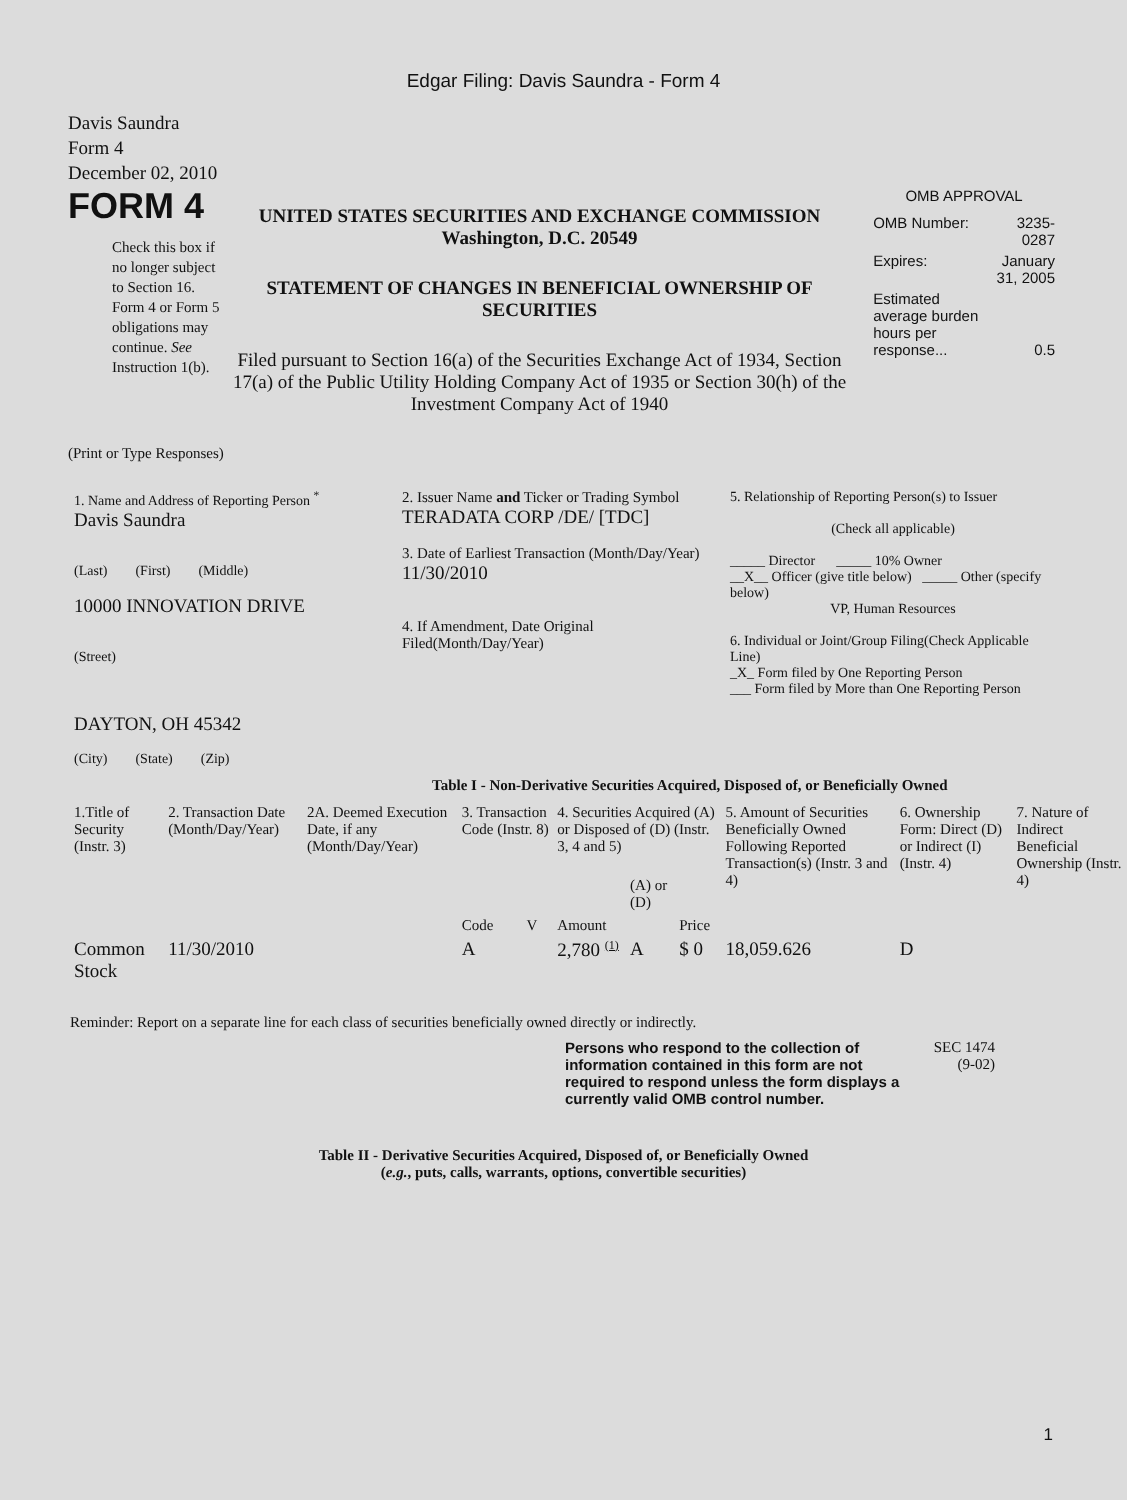Edgar Filing: Davis Saundra - Form 4
Davis Saundra
Form 4
December 02, 2010
FORM 4
Check this box if no longer subject to Section 16. Form 4 or Form 5 obligations may continue. See Instruction 1(b).
UNITED STATES SECURITIES AND EXCHANGE COMMISSION
Washington, D.C. 20549
STATEMENT OF CHANGES IN BENEFICIAL OWNERSHIP OF SECURITIES
Filed pursuant to Section 16(a) of the Securities Exchange Act of 1934, Section 17(a) of the Public Utility Holding Company Act of 1935 or Section 30(h) of the Investment Company Act of 1940
OMB APPROVAL
| OMB Number: | 3235-0287 |
| Expires: | January 31, 2005 |
| Estimated average burden hours per response... | 0.5 |
(Print or Type Responses)
| 1. Name and Address of Reporting Person <sup>*</sup> Davis Saundra (Last) (First) (Middle) 10000 INNOVATION DRIVE (Street) DAYTON, OH 45342 (City) (State) (Zip) | 2. Issuer Name and Ticker or Trading Symbol TERADATA CORP /DE/ [TDC] 3. Date of Earliest Transaction (Month/Day/Year) 11/30/2010 4. If Amendment, Date Original Filed(Month/Day/Year) | 5. Relationship of Reporting Person(s) to Issuer (Check all applicable) _____ Director _____ 10% Owner __X__ Officer (give title below) _____ Other (specify below) VP, Human Resources 6. Individual or Joint/Group Filing(Check Applicable Line) _X_ Form filed by One Reporting Person ___ Form filed by More than One Reporting Person |
Table I - Non-Derivative Securities Acquired, Disposed of, or Beneficially Owned
| 1.Title of Security (Instr. 3) | 2. Transaction Date (Month/Day/Year) | 2A. Deemed Execution Date, if any (Month/Day/Year) | 3. Transaction Code (Instr. 8) | | 4. Securities Acquired (A) or Disposed of (D) (Instr. 3, 4 and 5) | | | 5. Amount of Securities Beneficially Owned Following Reported Transaction(s) (Instr. 3 and 4) | 6. Ownership Form: Direct (D) or Indirect (I) (Instr. 4) | 7. Nature of Indirect Beneficial Ownership (Instr. 4) |
| --- | --- | --- | --- | --- | --- | --- | --- | --- | --- | --- |
| | | | Code | V | Amount | (A) or (D) | Price | | | |
| Common Stock | 11/30/2010 | | A | | 2,780 <sup>(1)</sup> | A | $ 0 | 18,059.626 | D | |
Reminder: Report on a separate line for each class of securities beneficially owned directly or indirectly.
Persons who respond to the collection of information contained in this form are not required to respond unless the form displays a currently valid OMB control number.
SEC 1474
(9-02)
Table II - Derivative Securities Acquired, Disposed of, or Beneficially Owned
(e.g., puts, calls, warrants, options, convertible securities)
1